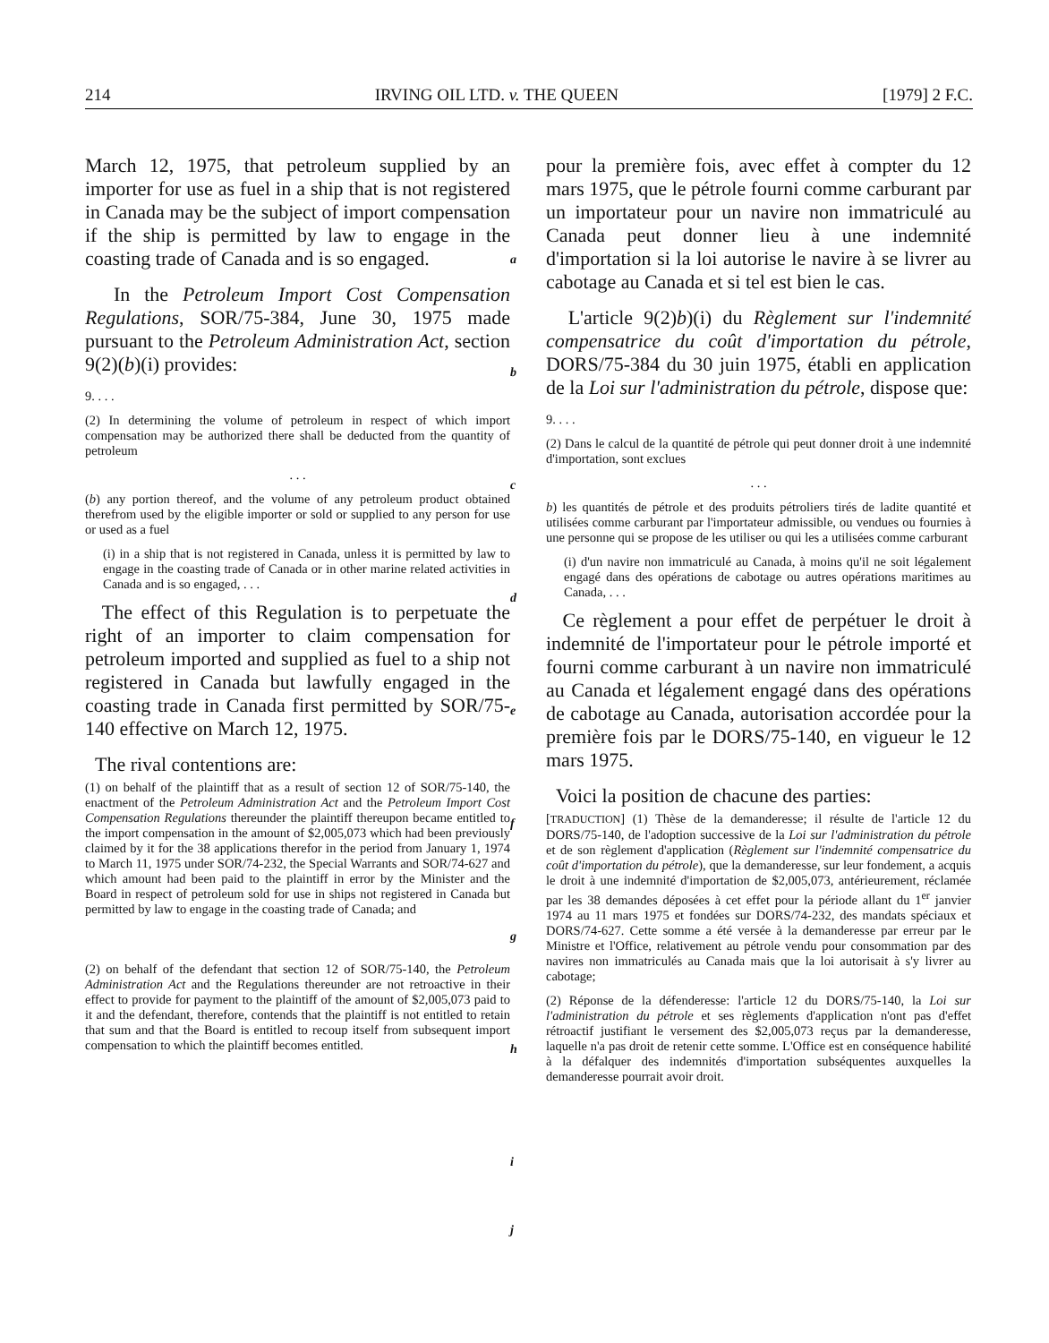214 IRVING OIL LTD. v. THE QUEEN [1979] 2 F.C.
March 12, 1975, that petroleum supplied by an importer for use as fuel in a ship that is not registered in Canada may be the subject of import compensation if the ship is permitted by law to engage in the coasting trade of Canada and is so engaged.
In the Petroleum Import Cost Compensation Regulations, SOR/75-384, June 30, 1975 made pursuant to the Petroleum Administration Act, section 9(2)(b)(i) provides:
9. . . .
(2) In determining the volume of petroleum in respect of which import compensation may be authorized there shall be deducted from the quantity of petroleum
. . .
(b) any portion thereof, and the volume of any petroleum product obtained therefrom used by the eligible importer or sold or supplied to any person for use or used as a fuel
(i) in a ship that is not registered in Canada, unless it is permitted by law to engage in the coasting trade of Canada or in other marine related activities in Canada and is so engaged, . . .
The effect of this Regulation is to perpetuate the right of an importer to claim compensation for petroleum imported and supplied as fuel to a ship not registered in Canada but lawfully engaged in the coasting trade in Canada first permitted by SOR/75-140 effective on March 12, 1975.
The rival contentions are:
(1) on behalf of the plaintiff that as a result of section 12 of SOR/75-140, the enactment of the Petroleum Administration Act and the Petroleum Import Cost Compensation Regulations thereunder the plaintiff thereupon became entitled to the import compensation in the amount of $2,005,073 which had been previously claimed by it for the 38 applications therefor in the period from January 1, 1974 to March 11, 1975 under SOR/74-232, the Special Warrants and SOR/74-627 and which amount had been paid to the plaintiff in error by the Minister and the Board in respect of petroleum sold for use in ships not registered in Canada but permitted by law to engage in the coasting trade of Canada; and
(2) on behalf of the defendant that section 12 of SOR/75-140, the Petroleum Administration Act and the Regulations thereunder are not retroactive in their effect to provide for payment to the plaintiff of the amount of $2,005,073 paid to it and the defendant, therefore, contends that the plaintiff is not entitled to retain that sum and that the Board is entitled to recoup itself from subsequent import compensation to which the plaintiff becomes entitled.
a
b
c
d
e
f
g
h
i
j
pour la première fois, avec effet à compter du 12 mars 1975, que le pétrole fourni comme carburant par un importateur pour un navire non immatriculé au Canada peut donner lieu à une indemnité d'importation si la loi autorise le navire à se livrer au cabotage au Canada et si tel est bien le cas.
L'article 9(2)b)(i) du Règlement sur l'indemnité compensatrice du coût d'importation du pétrole, DORS/75-384 du 30 juin 1975, établi en application de la Loi sur l'administration du pétrole, dispose que:
9. . . .
(2) Dans le calcul de la quantité de pétrole qui peut donner droit à une indemnité d'importation, sont exclues
. . .
b) les quantités de pétrole et des produits pétroliers tirés de ladite quantité et utilisées comme carburant par l'importateur admissible, ou vendues ou fournies à une personne qui se propose de les utiliser ou qui les a utilisées comme carburant
(i) d'un navire non immatriculé au Canada, à moins qu'il ne soit légalement engagé dans des opérations de cabotage ou autres opérations maritimes au Canada, . . .
Ce règlement a pour effet de perpétuer le droit à indemnité de l'importateur pour le pétrole importé et fourni comme carburant à un navire non immatriculé au Canada et légalement engagé dans des opérations de cabotage au Canada, autorisation accordée pour la première fois par le DORS/75-140, en vigueur le 12 mars 1975.
Voici la position de chacune des parties:
[TRADUCTION] (1) Thèse de la demanderesse; il résulte de l'article 12 du DORS/75-140, de l'adoption successive de la Loi sur l'administration du pétrole et de son règlement d'application (Règlement sur l'indemnité compensatrice du coût d'importation du pétrole), que la demanderesse, sur leur fondement, a acquis le droit à une indemnité d'importation de $2,005,073, antérieurement, réclamée par les 38 demandes déposées à cet effet pour la période allant du 1<sup>er</sup> janvier 1974 au 11 mars 1975 et fondées sur DORS/74-232, des mandats spéciaux et DORS/74-627. Cette somme a été versée à la demanderesse par erreur par le Ministre et l'Office, relativement au pétrole vendu pour consommation par des navires non immatriculés au Canada mais que la loi autorisait à s'y livrer au cabotage;
(2) Réponse de la défenderesse: l'article 12 du DORS/75-140, la Loi sur l'administration du pétrole et ses règlements d'application n'ont pas d'effet rétroactif justifiant le versement des $2,005,073 reçus par la demanderesse, laquelle n'a pas droit de retenir cette somme. L'Office est en conséquence habilité à la défalquer des indemnités d'importation subséquentes auxquelles la demanderesse pourrait avoir droit.